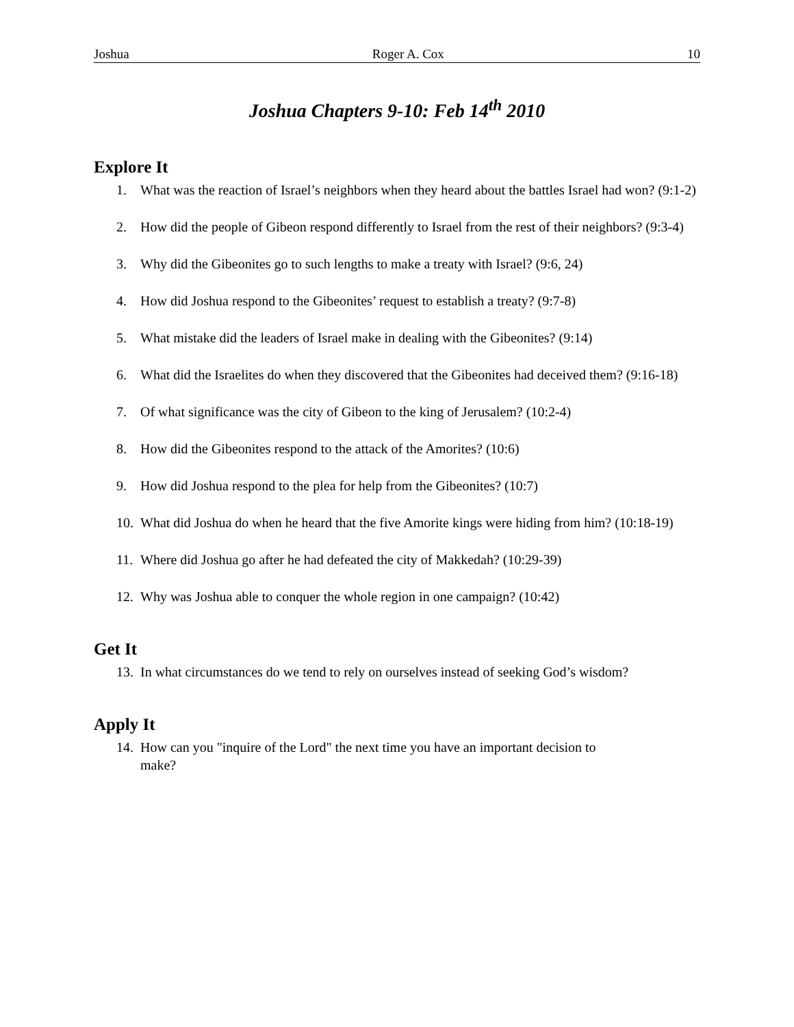Joshua Roger A. Cox 10
Joshua Chapters 9-10: Feb 14<sup>th</sup> 2010
Explore It
1. What was the reaction of Israel’s neighbors when they heard about the battles Israel had won? (9:1-2)
2. How did the people of Gibeon respond differently to Israel from the rest of their neighbors? (9:3-4)
3. Why did the Gibeonites go to such lengths to make a treaty with Israel? (9:6, 24)
4. How did Joshua respond to the Gibeonites’ request to establish a treaty? (9:7-8)
5. What mistake did the leaders of Israel make in dealing with the Gibeonites? (9:14)
6. What did the Israelites do when they discovered that the Gibeonites had deceived them? (9:16-18)
7. Of what significance was the city of Gibeon to the king of Jerusalem? (10:2-4)
8. How did the Gibeonites respond to the attack of the Amorites? (10:6)
9. How did Joshua respond to the plea for help from the Gibeonites? (10:7)
10. What did Joshua do when he heard that the five Amorite kings were hiding from him? (10:18-19)
11. Where did Joshua go after he had defeated the city of Makkedah? (10:29-39)
12. Why was Joshua able to conquer the whole region in one campaign? (10:42)
Get It
13. In what circumstances do we tend to rely on ourselves instead of seeking God’s wisdom?
Apply It
14. How can you "inquire of the Lord" the next time you have an important decision to
make?